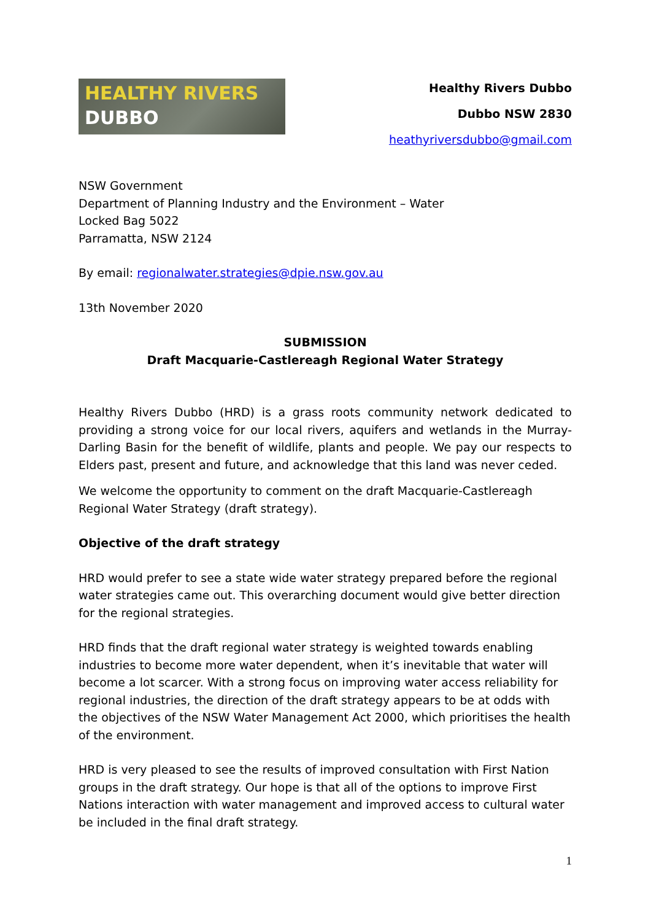HEALTHY RIVERS
DUBBO
Healthy Rivers Dubbo
Dubbo NSW 2830
heathyriversdubbo@gmail.com
NSW Government
Department of Planning Industry and the Environment – Water
Locked Bag 5022
Parramatta, NSW 2124
By email: regionalwater.strategies@dpie.nsw.gov.au
13th November 2020
SUBMISSION
Draft Macquarie-Castlereagh Regional Water Strategy
Healthy Rivers Dubbo (HRD) is a grass roots community network dedicated to providing a strong voice for our local rivers, aquifers and wetlands in the Murray-Darling Basin for the benefit of wildlife, plants and people. We pay our respects to Elders past, present and future, and acknowledge that this land was never ceded.
We welcome the opportunity to comment on the draft Macquarie-Castlereagh Regional Water Strategy (draft strategy).
Objective of the draft strategy
HRD would prefer to see a state wide water strategy prepared before the regional water strategies came out. This overarching document would give better direction for the regional strategies.
HRD finds that the draft regional water strategy is weighted towards enabling industries to become more water dependent, when it’s inevitable that water will become a lot scarcer. With a strong focus on improving water access reliability for regional industries, the direction of the draft strategy appears to be at odds with the objectives of the NSW Water Management Act 2000, which prioritises the health of the environment.
HRD is very pleased to see the results of improved consultation with First Nation groups in the draft strategy. Our hope is that all of the options to improve First Nations interaction with water management and improved access to cultural water be included in the final draft strategy.
1